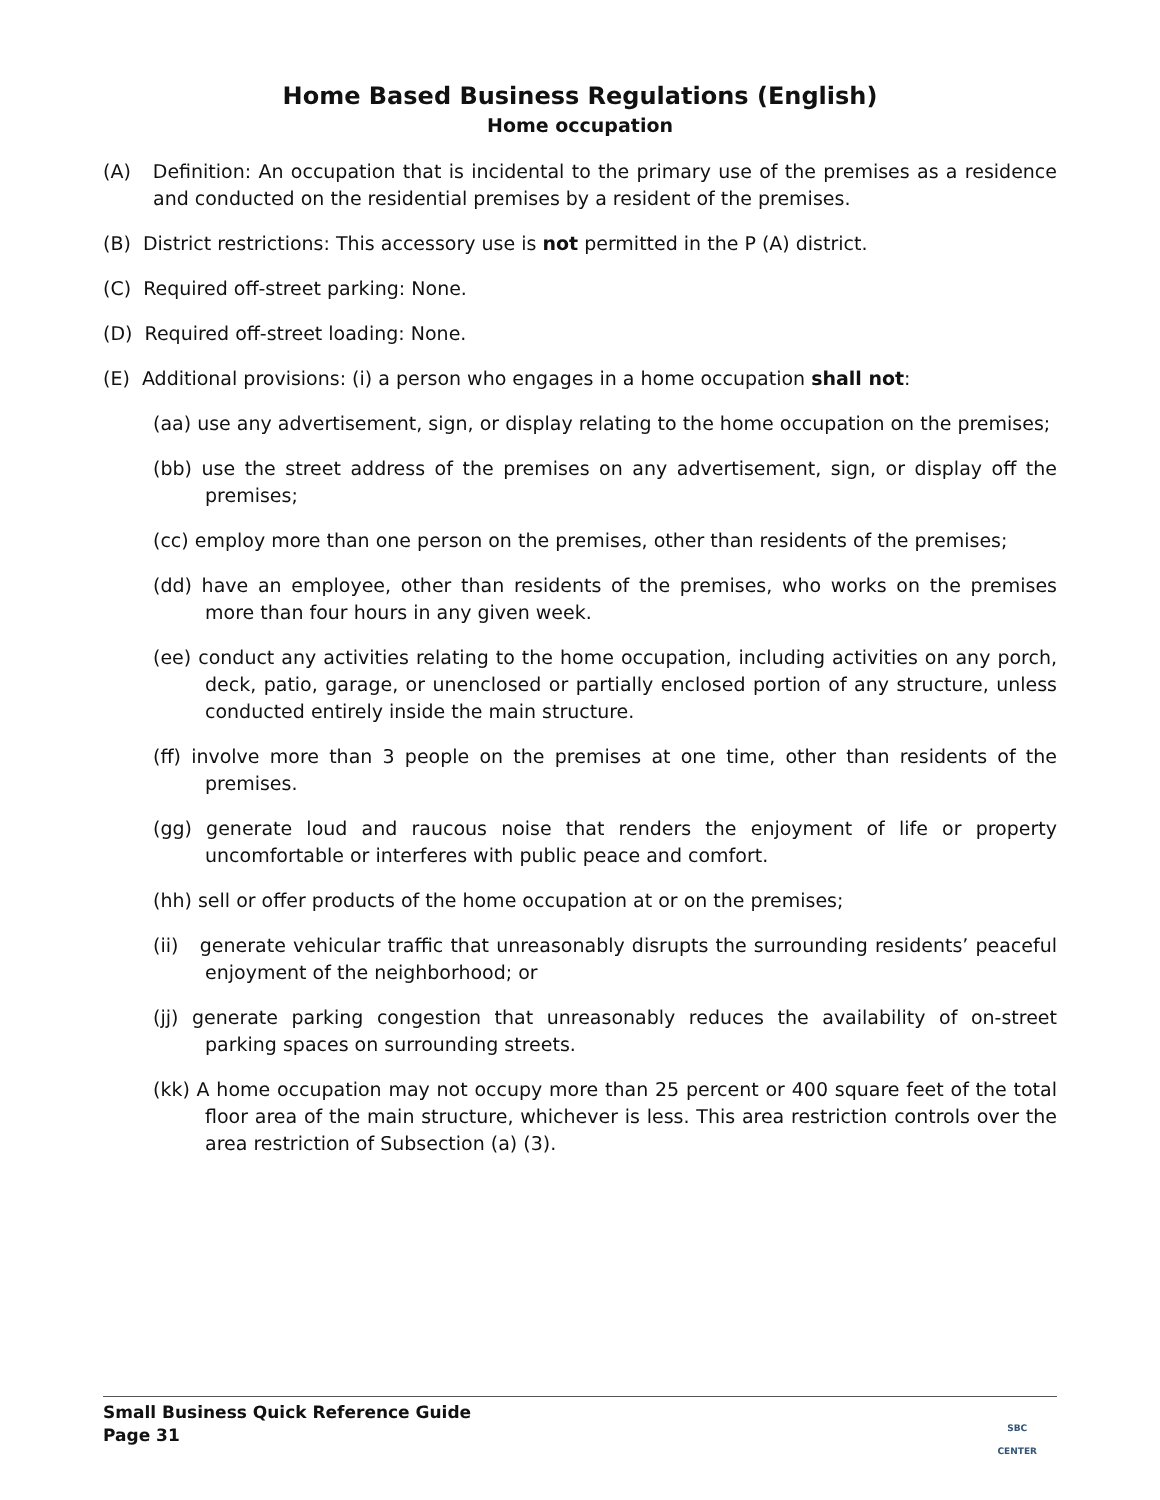Home Based Business Regulations (English)
Home occupation
(A) Definition: An occupation that is incidental to the primary use of the premises as a residence and conducted on the residential premises by a resident of the premises.
(B) District restrictions: This accessory use is not permitted in the P (A) district.
(C) Required off-street parking: None.
(D) Required off-street loading: None.
(E) Additional provisions: (i) a person who engages in a home occupation shall not:
(aa) use any advertisement, sign, or display relating to the home occupation on the premises;
(bb) use the street address of the premises on any advertisement, sign, or display off the premises;
(cc) employ more than one person on the premises, other than residents of the premises;
(dd) have an employee, other than residents of the premises, who works on the premises more than four hours in any given week.
(ee) conduct any activities relating to the home occupation, including activities on any porch, deck, patio, garage, or unenclosed or partially enclosed portion of any structure, unless conducted entirely inside the main structure.
(ff) involve more than 3 people on the premises at one time, other than residents of the premises.
(gg) generate loud and raucous noise that renders the enjoyment of life or property uncomfortable or interferes with public peace and comfort.
(hh) sell or offer products of the home occupation at or on the premises;
(ii) generate vehicular traffic that unreasonably disrupts the surrounding residents’ peaceful enjoyment of the neighborhood; or
(jj) generate parking congestion that unreasonably reduces the availability of on-street parking spaces on surrounding streets.
(kk) A home occupation may not occupy more than 25 percent or 400 square feet of the total floor area of the main structure, whichever is less. This area restriction controls over the area restriction of Subsection (a) (3).
Small Business Quick Reference Guide
Page 31
SBC
CENTER